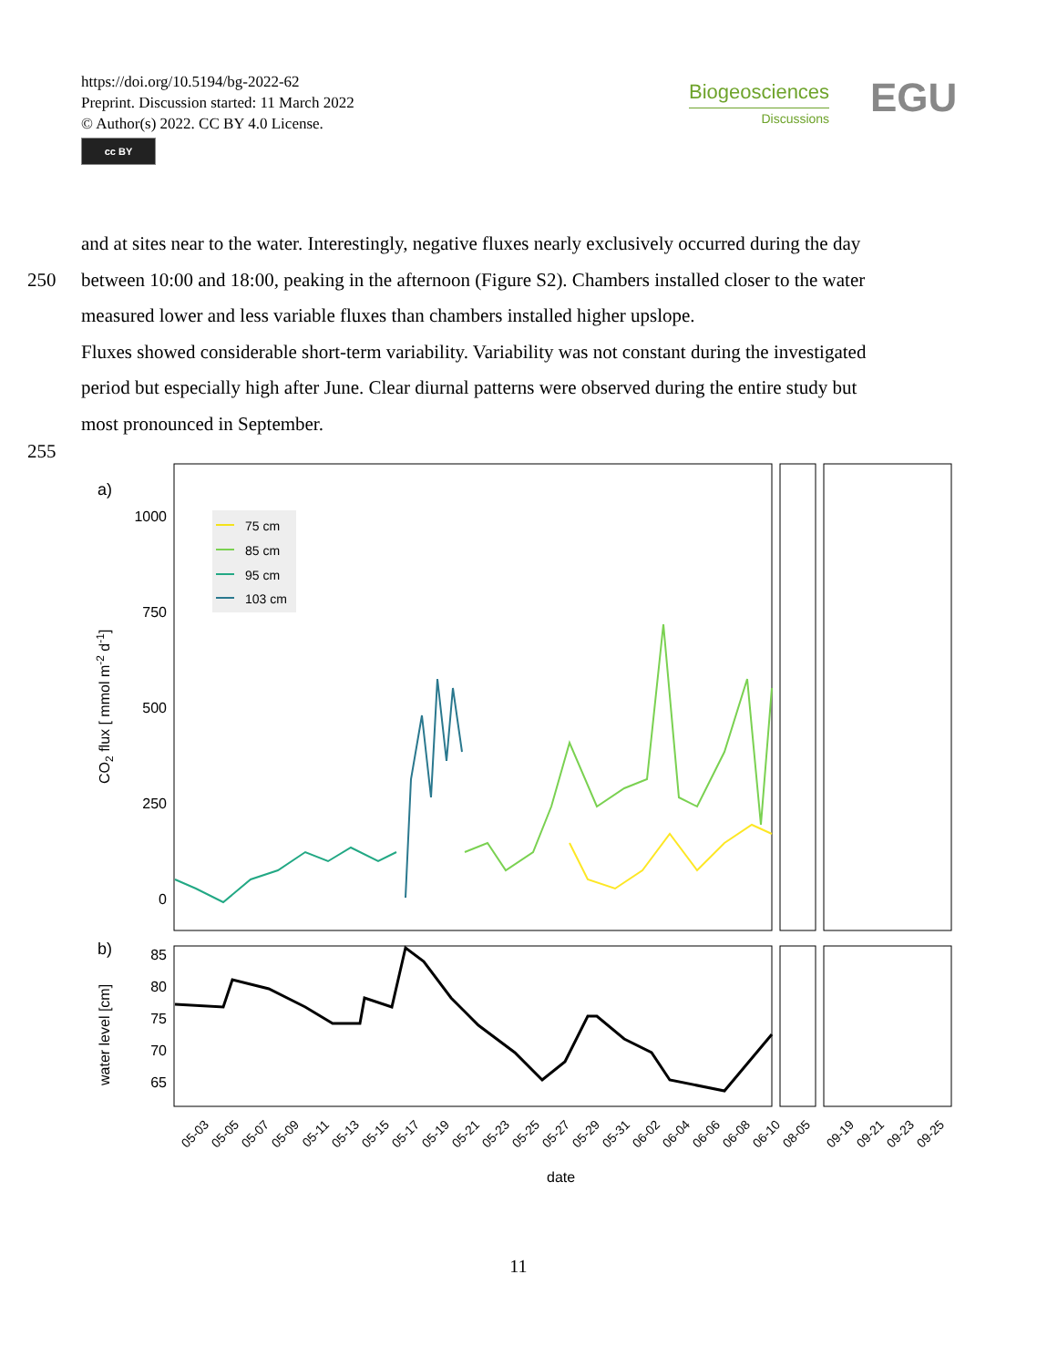https://doi.org/10.5194/bg-2022-62
Preprint. Discussion started: 11 March 2022
© Author(s) 2022. CC BY 4.0 License.
cc BY
Biogeosciences
Discussions
EGU
and at sites near to the water. Interestingly, negative fluxes nearly exclusively occurred during the day
250 between 10:00 and 18:00, peaking in the afternoon (Figure S2). Chambers installed closer to the water
measured lower and less variable fluxes than chambers installed higher upslope.
Fluxes showed considerable short-term variability. Variability was not constant during the investigated
period but especially high after June. Clear diurnal patterns were observed during the entire study but
most pronounced in September.
255
a)
1000
750
500
250
0
CO2 flux [ mmol m-2 d-1]
75 cm
85 cm
95 cm
103 cm
b)
85
80
75
70
65
water level [cm]
05-03
05-05
05-07
05-09
05-11
05-13
05-15
05-17
05-19
05-21
05-23
05-25
05-27
05-29
05-31
06-02
06-04
06-06
06-08
06-10
08-05
09-19
09-21
09-23
09-25
date
11